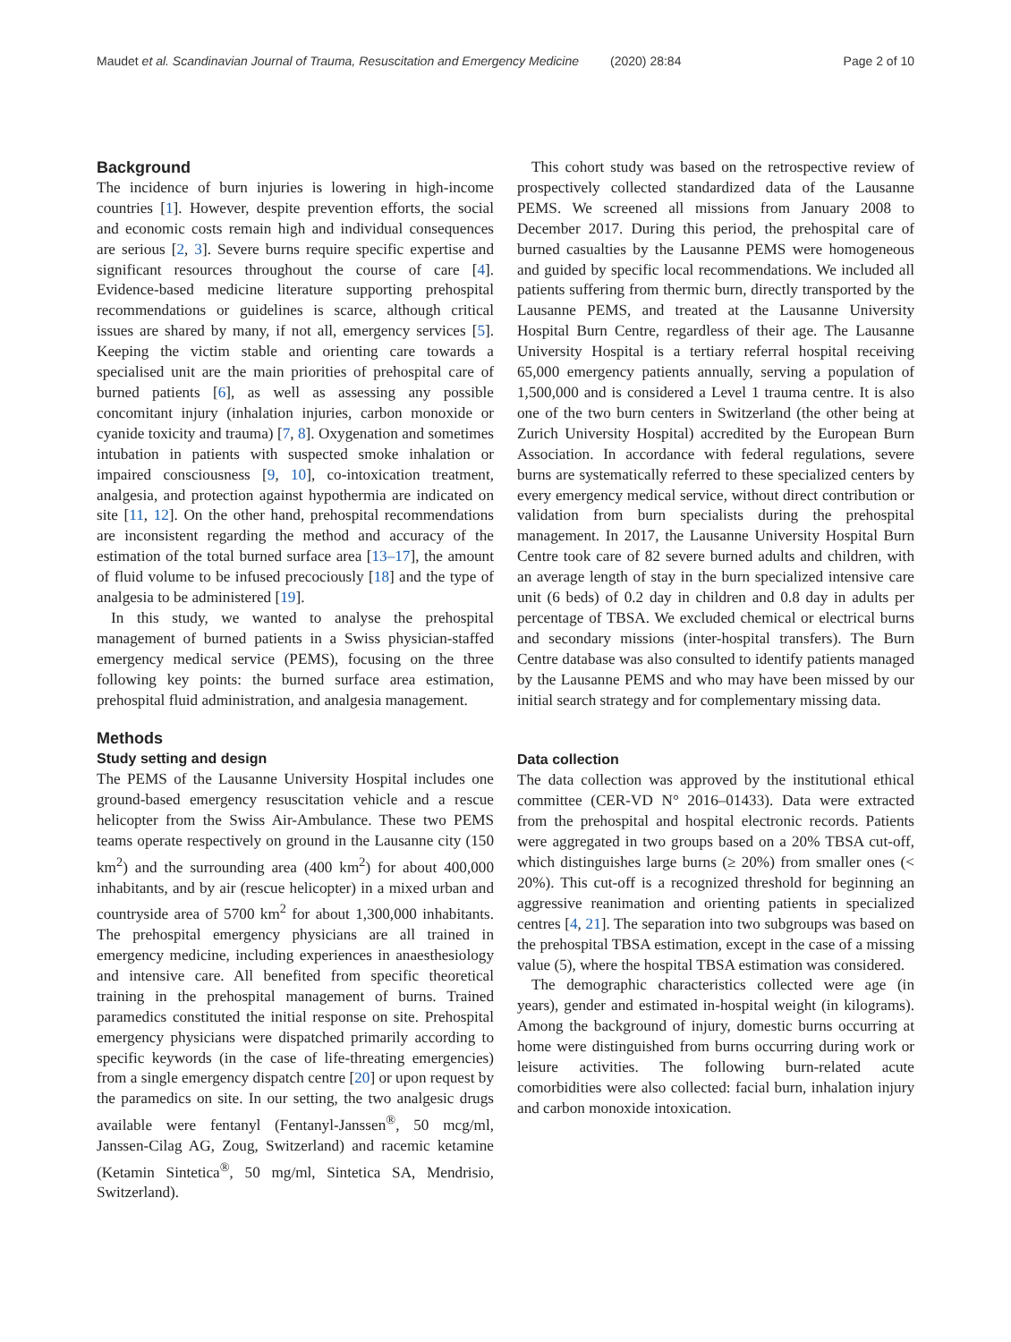Maudet et al. Scandinavian Journal of Trauma, Resuscitation and Emergency Medicine (2020) 28:84 Page 2 of 10
Background
The incidence of burn injuries is lowering in high-income countries [1]. However, despite prevention efforts, the social and economic costs remain high and individual consequences are serious [2, 3]. Severe burns require specific expertise and significant resources throughout the course of care [4]. Evidence-based medicine literature supporting prehospital recommendations or guidelines is scarce, although critical issues are shared by many, if not all, emergency services [5]. Keeping the victim stable and orienting care towards a specialised unit are the main priorities of prehospital care of burned patients [6], as well as assessing any possible concomitant injury (inhalation injuries, carbon monoxide or cyanide toxicity and trauma) [7, 8]. Oxygenation and sometimes intubation in patients with suspected smoke inhalation or impaired consciousness [9, 10], co-intoxication treatment, analgesia, and protection against hypothermia are indicated on site [11, 12]. On the other hand, prehospital recommendations are inconsistent regarding the method and accuracy of the estimation of the total burned surface area [13–17], the amount of fluid volume to be infused precociously [18] and the type of analgesia to be administered [19].
In this study, we wanted to analyse the prehospital management of burned patients in a Swiss physician-staffed emergency medical service (PEMS), focusing on the three following key points: the burned surface area estimation, prehospital fluid administration, and analgesia management.
Methods
Study setting and design
The PEMS of the Lausanne University Hospital includes one ground-based emergency resuscitation vehicle and a rescue helicopter from the Swiss Air-Ambulance. These two PEMS teams operate respectively on ground in the Lausanne city (150 km<sup>2</sup>) and the surrounding area (400 km<sup>2</sup>) for about 400,000 inhabitants, and by air (rescue helicopter) in a mixed urban and countryside area of 5700 km<sup>2</sup> for about 1,300,000 inhabitants. The prehospital emergency physicians are all trained in emergency medicine, including experiences in anaesthesiology and intensive care. All benefited from specific theoretical training in the prehospital management of burns. Trained paramedics constituted the initial response on site. Prehospital emergency physicians were dispatched primarily according to specific keywords (in the case of life-threating emergencies) from a single emergency dispatch centre [20] or upon request by the paramedics on site. In our setting, the two analgesic drugs available were fentanyl (Fentanyl-Janssen<sup>®</sup>, 50 mcg/ml, Janssen-Cilag AG, Zoug, Switzerland) and racemic ketamine (Ketamin Sintetica<sup>®</sup>, 50 mg/ml, Sintetica SA, Mendrisio, Switzerland).
This cohort study was based on the retrospective review of prospectively collected standardized data of the Lausanne PEMS. We screened all missions from January 2008 to December 2017. During this period, the prehospital care of burned casualties by the Lausanne PEMS were homogeneous and guided by specific local recommendations. We included all patients suffering from thermic burn, directly transported by the Lausanne PEMS, and treated at the Lausanne University Hospital Burn Centre, regardless of their age. The Lausanne University Hospital is a tertiary referral hospital receiving 65,000 emergency patients annually, serving a population of 1,500,000 and is considered a Level 1 trauma centre. It is also one of the two burn centers in Switzerland (the other being at Zurich University Hospital) accredited by the European Burn Association. In accordance with federal regulations, severe burns are systematically referred to these specialized centers by every emergency medical service, without direct contribution or validation from burn specialists during the prehospital management. In 2017, the Lausanne University Hospital Burn Centre took care of 82 severe burned adults and children, with an average length of stay in the burn specialized intensive care unit (6 beds) of 0.2 day in children and 0.8 day in adults per percentage of TBSA. We excluded chemical or electrical burns and secondary missions (inter-hospital transfers). The Burn Centre database was also consulted to identify patients managed by the Lausanne PEMS and who may have been missed by our initial search strategy and for complementary missing data.
Data collection
The data collection was approved by the institutional ethical committee (CER-VD N° 2016–01433). Data were extracted from the prehospital and hospital electronic records. Patients were aggregated in two groups based on a 20% TBSA cut-off, which distinguishes large burns (≥ 20%) from smaller ones (< 20%). This cut-off is a recognized threshold for beginning an aggressive reanimation and orienting patients in specialized centres [4, 21]. The separation into two subgroups was based on the prehospital TBSA estimation, except in the case of a missing value (5), where the hospital TBSA estimation was considered.
The demographic characteristics collected were age (in years), gender and estimated in-hospital weight (in kilograms). Among the background of injury, domestic burns occurring at home were distinguished from burns occurring during work or leisure activities. The following burn-related acute comorbidities were also collected: facial burn, inhalation injury and carbon monoxide intoxication.